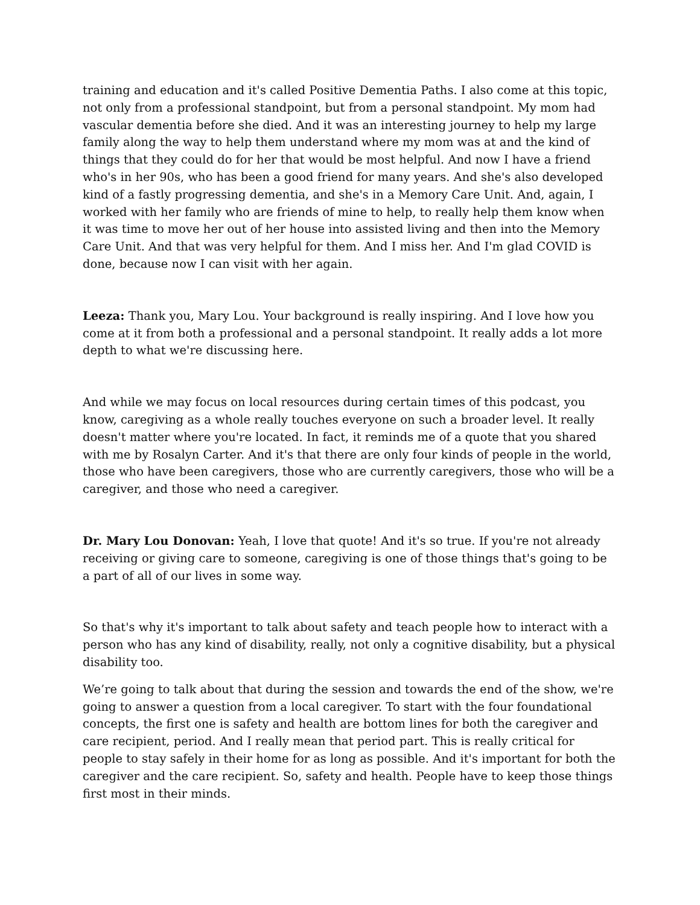training and education and it's called Positive Dementia Paths. I also come at this topic, not only from a professional standpoint, but from a personal standpoint. My mom had vascular dementia before she died. And it was an interesting journey to help my large family along the way to help them understand where my mom was at and the kind of things that they could do for her that would be most helpful. And now I have a friend who's in her 90s, who has been a good friend for many years. And she's also developed kind of a fastly progressing dementia, and she's in a Memory Care Unit. And, again, I worked with her family who are friends of mine to help, to really help them know when it was time to move her out of her house into assisted living and then into the Memory Care Unit. And that was very helpful for them. And I miss her. And I'm glad COVID is done, because now I can visit with her again.
Leeza: Thank you, Mary Lou. Your background is really inspiring. And I love how you come at it from both a professional and a personal standpoint. It really adds a lot more depth to what we're discussing here.
And while we may focus on local resources during certain times of this podcast, you know, caregiving as a whole really touches everyone on such a broader level. It really doesn't matter where you're located. In fact, it reminds me of a quote that you shared with me by Rosalyn Carter. And it's that there are only four kinds of people in the world, those who have been caregivers, those who are currently caregivers, those who will be a caregiver, and those who need a caregiver.
Dr. Mary Lou Donovan: Yeah, I love that quote! And it's so true. If you're not already receiving or giving care to someone, caregiving is one of those things that's going to be a part of all of our lives in some way.
So that's why it's important to talk about safety and teach people how to interact with a person who has any kind of disability, really, not only a cognitive disability, but a physical disability too.
We’re going to talk about that during the session and towards the end of the show, we're going to answer a question from a local caregiver. To start with the four foundational concepts, the first one is safety and health are bottom lines for both the caregiver and care recipient, period. And I really mean that period part. This is really critical for people to stay safely in their home for as long as possible. And it's important for both the caregiver and the care recipient. So, safety and health. People have to keep those things first most in their minds.